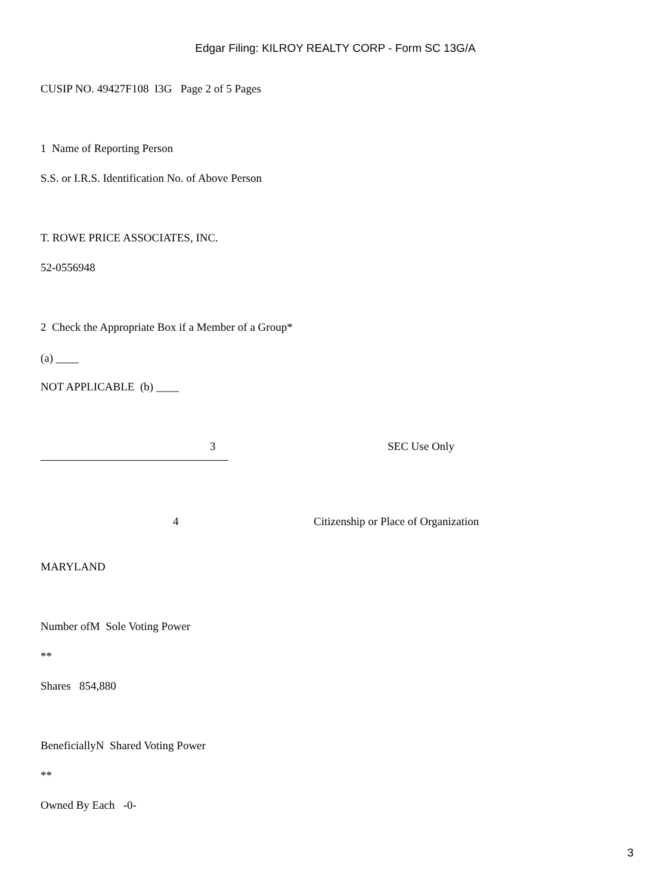Edgar Filing: KILROY REALTY CORP - Form SC 13G/A
CUSIP NO. 49427F108 I3G Page 2 of 5 Pages
1 Name of Reporting Person
S.S. or I.R.S. Identification No. of Above Person
T. ROWE PRICE ASSOCIATES, INC.
52-0556948
2 Check the Appropriate Box if a Member of a Group*
(a) ____
NOT APPLICABLE (b) ____
3 SEC Use Only
4
Citizenship or Place of Organization
MARYLAND
Number ofM Sole Voting Power
**
Shares 854,880
BeneficiallyN Shared Voting Power
**
Owned By Each -0-
3